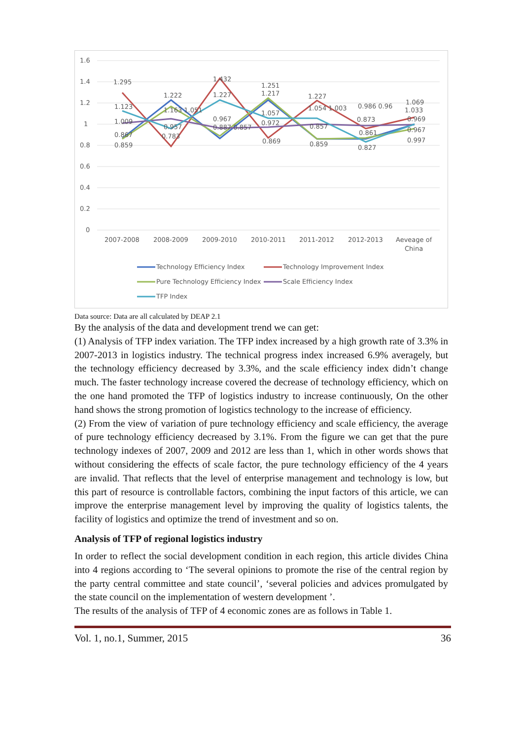1.6
1.4
1.2
1
0.8
0.6
0.4
0.2
0
2007-2008
2008-2009
2009-2010
2010-2011
2011-2012
2012-2013
Aeveage of
China
1.295
1.123
1.009
0.867
0.859
1.222
1.163 1.051
0.957
0.783
1.432
1.227
0.967
0.887 0.857
1.251
1.217
1.057
0.972
0.869
1.227
1.054 1.003
0.857
0.859
0.986 0.96
0.873
0.861
0.827
1.069
1.033
0.969
0.967
0.997
Technology Efficiency Index
Technology Improvement Index
Pure Technology Efficiency Index
Scale Efficiency Index
TFP Index
Data source: Data are all calculated by DEAP 2.1
By the analysis of the data and development trend we can get:
(1) Analysis of TFP index variation. The TFP index increased by a high growth rate of 3.3% in 2007-2013 in logistics industry. The technical progress index increased 6.9% averagely, but the technology efficiency decreased by 3.3%, and the scale efficiency index didn’t change much. The faster technology increase covered the decrease of technology efficiency, which on the one hand promoted the TFP of logistics industry to increase continuously, On the other hand shows the strong promotion of logistics technology to the increase of efficiency.
(2) From the view of variation of pure technology efficiency and scale efficiency, the average of pure technology efficiency decreased by 3.1%. From the figure we can get that the pure technology indexes of 2007, 2009 and 2012 are less than 1, which in other words shows that without considering the effects of scale factor, the pure technology efficiency of the 4 years are invalid. That reflects that the level of enterprise management and technology is low, but this part of resource is controllable factors, combining the input factors of this article, we can improve the enterprise management level by improving the quality of logistics talents, the facility of logistics and optimize the trend of investment and so on.
Analysis of TFP of regional logistics industry
In order to reflect the social development condition in each region, this article divides China into 4 regions according to ‘The several opinions to promote the rise of the central region by the party central committee and state council’, ‘several policies and advices promulgated by the state council on the implementation of western development ’.
The results of the analysis of TFP of 4 economic zones are as follows in Table 1.
Vol. 1, no.1, Summer, 2015 36